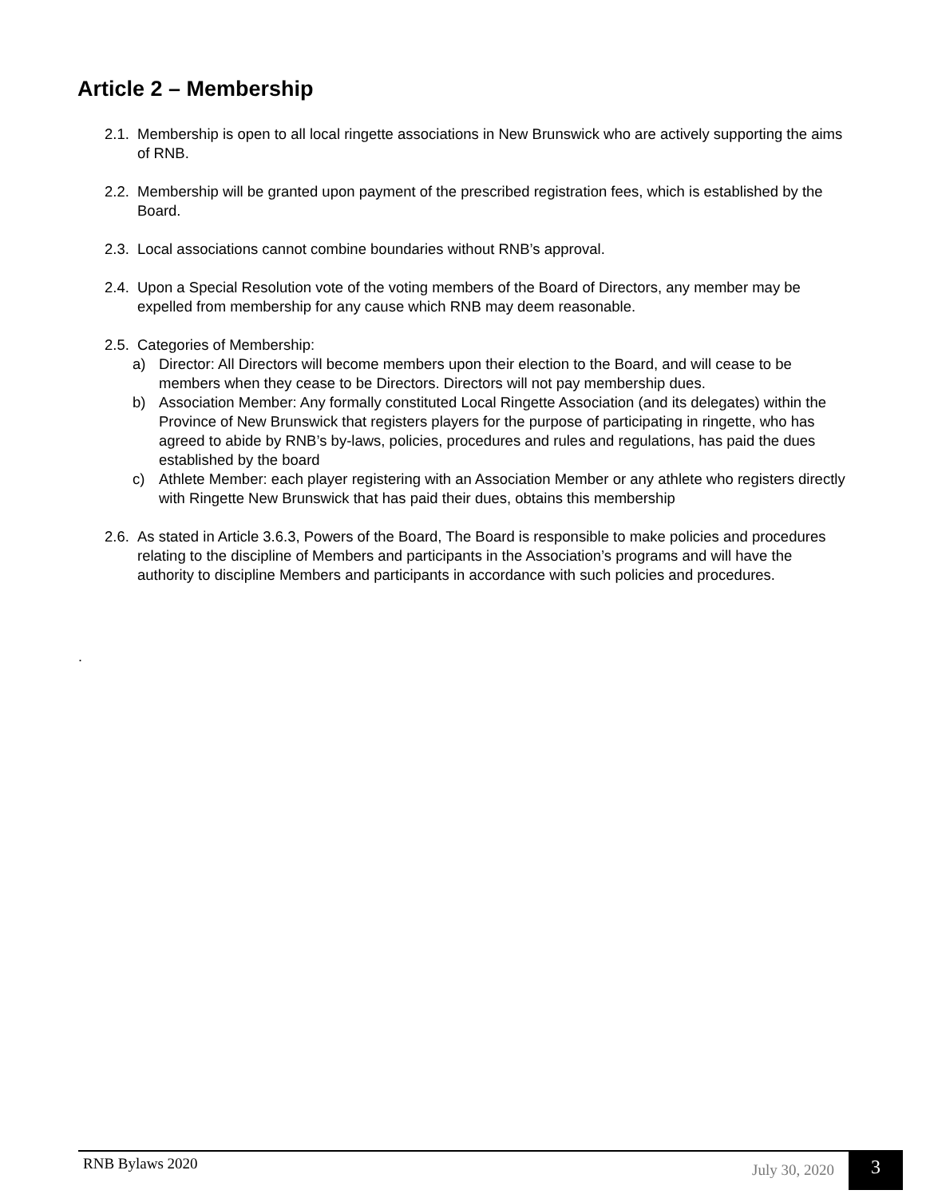Article 2 – Membership
2.1. Membership is open to all local ringette associations in New Brunswick who are actively supporting the aims of RNB.
2.2. Membership will be granted upon payment of the prescribed registration fees, which is established by the Board.
2.3. Local associations cannot combine boundaries without RNB’s approval.
2.4. Upon a Special Resolution vote of the voting members of the Board of Directors, any member may be expelled from membership for any cause which RNB may deem reasonable.
2.5. Categories of Membership:
a) Director: All Directors will become members upon their election to the Board, and will cease to be members when they cease to be Directors. Directors will not pay membership dues.
b) Association Member: Any formally constituted Local Ringette Association (and its delegates) within the Province of New Brunswick that registers players for the purpose of participating in ringette, who has agreed to abide by RNB’s by-laws, policies, procedures and rules and regulations, has paid the dues established by the board
c) Athlete Member: each player registering with an Association Member or any athlete who registers directly with Ringette New Brunswick that has paid their dues, obtains this membership
2.6. As stated in Article 3.6.3, Powers of the Board, The Board is responsible to make policies and procedures relating to the discipline of Members and participants in the Association’s programs and will have the authority to discipline Members and participants in accordance with such policies and procedures.
.
RNB Bylaws 2020 July 30, 2020 3